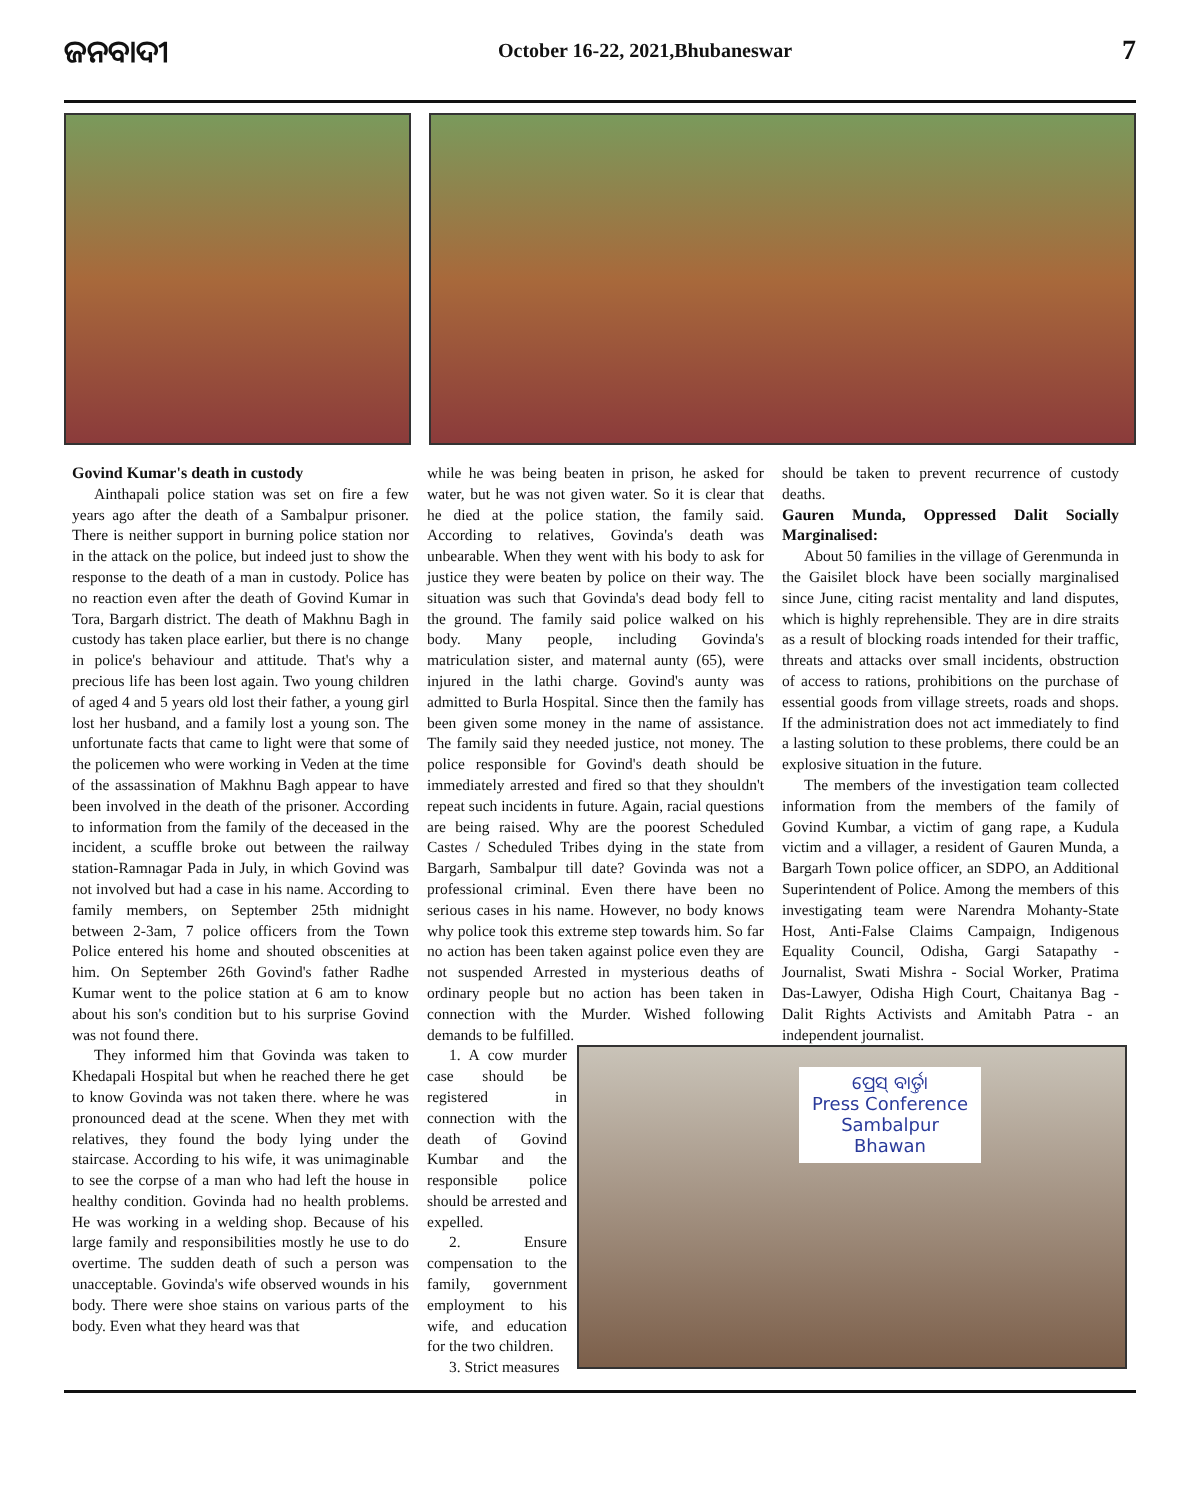ଜନବାଦୀ
October 16-22, 2021,Bhubaneswar
7
Govind Kumar's death in custody
Ainthapali police station was set on fire a few years ago after the death of a Sambalpur prisoner. There is neither support in burning police station nor in the attack on the police, but indeed just to show the response to the death of a man in custody. Police has no reaction even after the death of Govind Kumar in Tora, Bargarh district. The death of Makhnu Bagh in custody has taken place earlier, but there is no change in police's behaviour and attitude. That's why a precious life has been lost again. Two young children of aged 4 and 5 years old lost their father, a young girl lost her husband, and a family lost a young son. The unfortunate facts that came to light were that some of the policemen who were working in Veden at the time of the assassination of Makhnu Bagh appear to have been involved in the death of the prisoner. According to information from the family of the deceased in the incident, a scuffle broke out between the railway station-Ramnagar Pada in July, in which Govind was not involved but had a case in his name. According to family members, on September 25th midnight between 2-3am, 7 police officers from the Town Police entered his home and shouted obscenities at him. On September 26th Govind's father Radhe Kumar went to the police station at 6 am to know about his son's condition but to his surprise Govind was not found there.
They informed him that Govinda was taken to Khedapali Hospital but when he reached there he get to know Govinda was not taken there. where he was pronounced dead at the scene. When they met with relatives, they found the body lying under the staircase. According to his wife, it was unimaginable to see the corpse of a man who had left the house in healthy condition. Govinda had no health problems. He was working in a welding shop. Because of his large family and responsibilities mostly he use to do overtime. The sudden death of such a person was unacceptable. Govinda's wife observed wounds in his body. There were shoe stains on various parts of the body. Even what they heard was that
while he was being beaten in prison, he asked for water, but he was not given water. So it is clear that he died at the police station, the family said. According to relatives, Govinda's death was unbearable. When they went with his body to ask for justice they were beaten by police on their way. The situation was such that Govinda's dead body fell to the ground. The family said police walked on his body. Many people, including Govinda's matriculation sister, and maternal aunty (65), were injured in the lathi charge. Govind's aunty was admitted to Burla Hospital. Since then the family has been given some money in the name of assistance. The family said they needed justice, not money. The police responsible for Govind's death should be immediately arrested and fired so that they shouldn't repeat such incidents in future. Again, racial questions are being raised. Why are the poorest Scheduled Castes / Scheduled Tribes dying in the state from Bargarh, Sambalpur till date? Govinda was not a professional criminal. Even there have been no serious cases in his name. However, no body knows why police took this extreme step towards him. So far no action has been taken against police even they are not suspended Arrested in mysterious deaths of ordinary people but no action has been taken in connection with the Murder. Wished following demands to be fulfilled.
should be taken to prevent recurrence of custody deaths.
Gauren Munda, Oppressed Dalit Socially Marginalised:
About 50 families in the village of Gerenmunda in the Gaisilet block have been socially marginalised since June, citing racist mentality and land disputes, which is highly reprehensible. They are in dire straits as a result of blocking roads intended for their traffic, threats and attacks over small incidents, obstruction of access to rations, prohibitions on the purchase of essential goods from village streets, roads and shops. If the administration does not act immediately to find a lasting solution to these problems, there could be an explosive situation in the future.
The members of the investigation team collected information from the members of the family of Govind Kumbar, a victim of gang rape, a Kudula victim and a villager, a resident of Gauren Munda, a Bargarh Town police officer, an SDPO, an Additional Superintendent of Police. Among the members of this investigating team were Narendra Mohanty-State Host, Anti-False Claims Campaign, Indigenous Equality Council, Odisha, Gargi Satapathy - Journalist, Swati Mishra - Social Worker, Pratima Das-Lawyer, Odisha High Court, Chaitanya Bag - Dalit Rights Activists and Amitabh Patra - an independent journalist.
1. A cow murder case should be registered in connection with the death of Govind Kumbar and the responsible police should be arrested and expelled.
2. Ensure compensation to the family, government employment to his wife, and education for the two children.
3. Strict measures
ପ୍ରେସ୍ ବାର୍ତ୍ତା
Press Conference
Sambalpur Bhawan